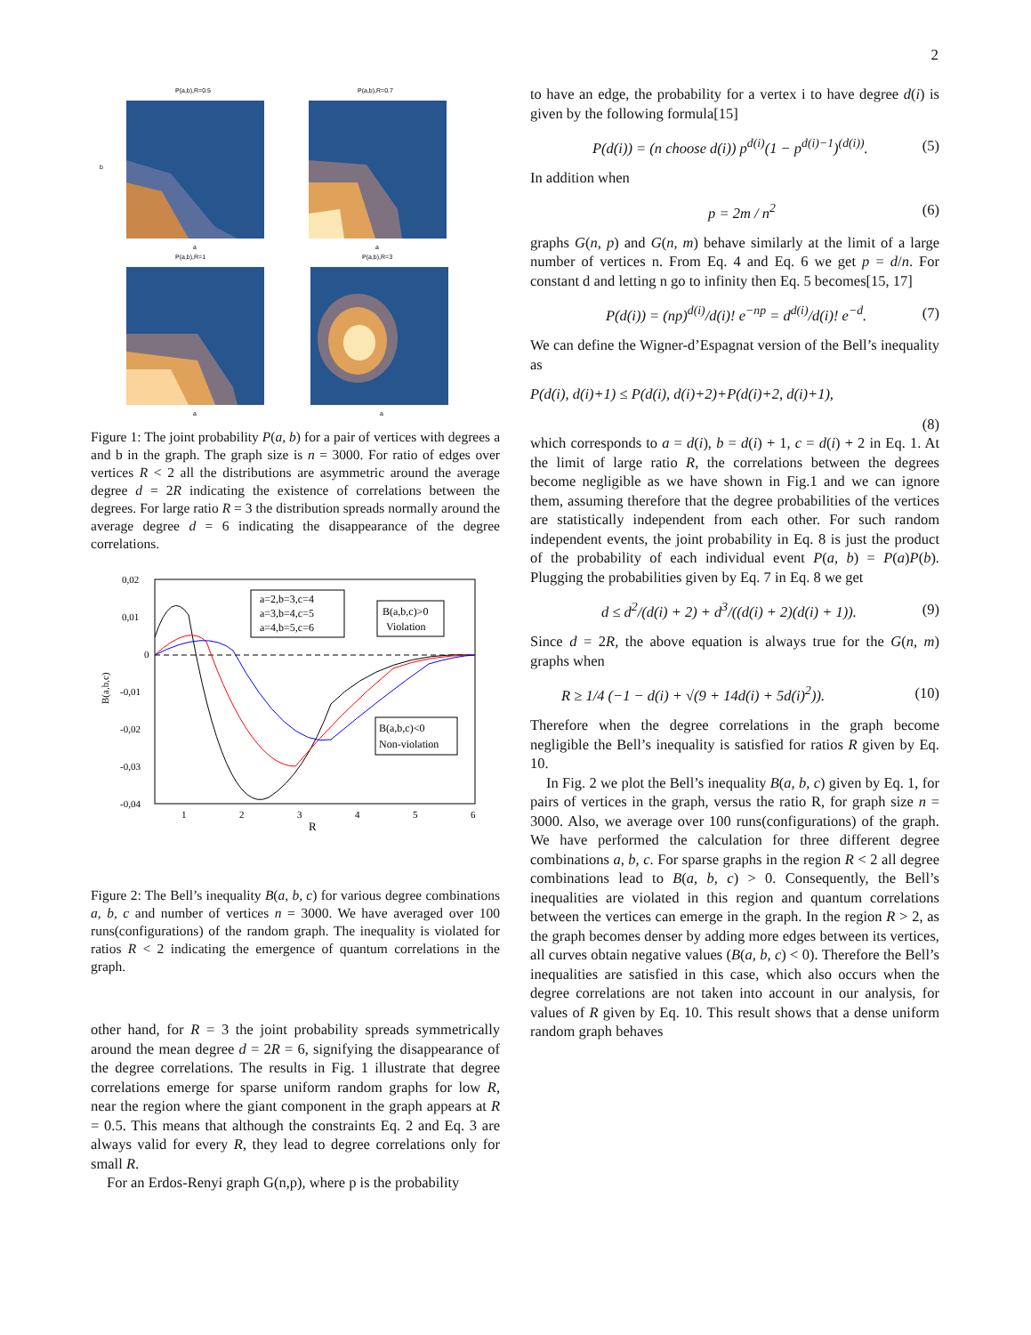2
P(a,b),R=0.5
P(a,b),R=0.7
P(a,b),R=1
P(a,b),R=3
b
a
a
a
a
Figure 1: The joint probability P(a, b) for a pair of vertices with degrees a and b in the graph. The graph size is n = 3000. For ratio of edges over vertices R < 2 all the distributions are asymmetric around the average degree d = 2R indicating the existence of correlations between the degrees. For large ratio R = 3 the distribution spreads normally around the average degree d = 6 indicating the disappearance of the degree correlations.
0,02
0,01
0
-0,01
-0,02
-0,03
-0,04
1
2
3
4
5
6
R
B(a,b,c)
a=2,b=3,c=4
a=3,b=4,c=5
a=4,b=5,c=6
B(a,b,c)>0
Violation
B(a,b,c)<0
Non-violation
Figure 2: The Bell’s inequality B(a, b, c) for various degree combinations a, b, c and number of vertices n = 3000. We have averaged over 100 runs(configurations) of the random graph. The inequality is violated for ratios R < 2 indicating the emergence of quantum correlations in the graph.
other hand, for R = 3 the joint probability spreads symmetrically around the mean degree d = 2R = 6, signifying the disappearance of the degree correlations. The results in Fig. 1 illustrate that degree correlations emerge for sparse uniform random graphs for low R, near the region where the giant component in the graph appears at R = 0.5. This means that although the constraints Eq. 2 and Eq. 3 are always valid for every R, they lead to degree correlations only for small R.
For an Erdos-Renyi graph G(n,p), where p is the probability
to have an edge, the probability for a vertex i to have degree d(i) is given by the following formula[15]
P(d(i)) = (n choose d(i)) p<sup>d(i)</sup>(1 − p<sup>d(i)−1</sup>)<sup>(d(i))</sup>. (5)
In addition when
p = 2m / n<sup>2</sup> (6)
graphs G(n, p) and G(n, m) behave similarly at the limit of a large number of vertices n. From Eq. 4 and Eq. 6 we get p = d/n. For constant d and letting n go to infinity then Eq. 5 becomes[15, 17]
P(d(i)) = (np)<sup>d(i)</sup>/d(i)! e<sup>−np</sup> = d<sup>d(i)</sup>/d(i)! e<sup>−d</sup>. (7)
We can define the Wigner-d’Espagnat version of the Bell’s inequality as
P(d(i), d(i)+1) ≤ P(d(i), d(i)+2)+P(d(i)+2, d(i)+1),
(8)
which corresponds to a = d(i), b = d(i) + 1, c = d(i) + 2 in Eq. 1. At the limit of large ratio R, the correlations between the degrees become negligible as we have shown in Fig.1 and we can ignore them, assuming therefore that the degree probabilities of the vertices are statistically independent from each other. For such random independent events, the joint probability in Eq. 8 is just the product of the probability of each individual event P(a, b) = P(a)P(b). Plugging the probabilities given by Eq. 7 in Eq. 8 we get
d ≤ d<sup>2</sup>/(d(i) + 2) + d<sup>3</sup>/((d(i) + 2)(d(i) + 1)). (9)
Since d = 2R, the above equation is always true for the G(n, m) graphs when
R ≥ 1/4 (−1 − d(i) + √(9 + 14d(i) + 5d(i)<sup>2</sup>)). (10)
Therefore when the degree correlations in the graph become negligible the Bell’s inequality is satisfied for ratios R given by Eq. 10.
In Fig. 2 we plot the Bell’s inequality B(a, b, c) given by Eq. 1, for pairs of vertices in the graph, versus the ratio R, for graph size n = 3000. Also, we average over 100 runs(configurations) of the graph. We have performed the calculation for three different degree combinations a, b, c. For sparse graphs in the region R < 2 all degree combinations lead to B(a, b, c) > 0. Consequently, the Bell’s inequalities are violated in this region and quantum correlations between the vertices can emerge in the graph. In the region R > 2, as the graph becomes denser by adding more edges between its vertices, all curves obtain negative values (B(a, b, c) < 0). Therefore the Bell’s inequalities are satisfied in this case, which also occurs when the degree correlations are not taken into account in our analysis, for values of R given by Eq. 10. This result shows that a dense uniform random graph behaves